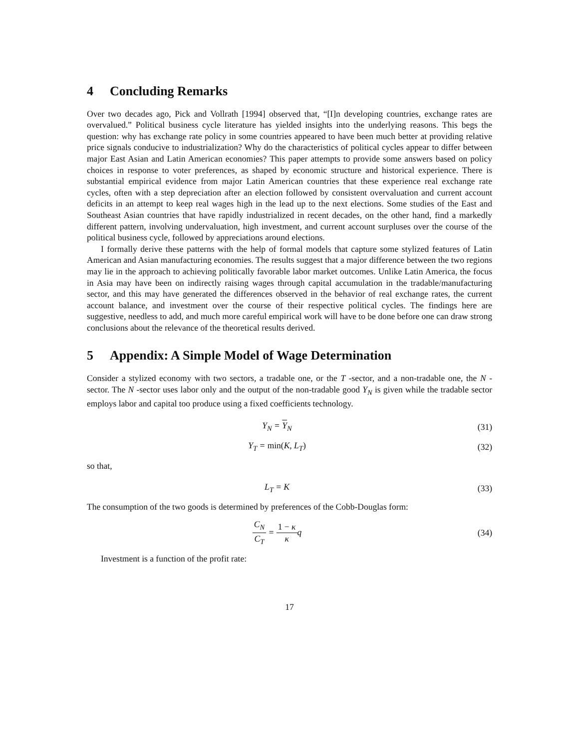4 Concluding Remarks
Over two decades ago, Pick and Vollrath [1994] observed that, “[I]n developing countries, exchange rates are overvalued.” Political business cycle literature has yielded insights into the underlying reasons. This begs the question: why has exchange rate policy in some countries appeared to have been much better at providing relative price signals conducive to industrialization? Why do the characteristics of political cycles appear to differ between major East Asian and Latin American economies? This paper attempts to provide some answers based on policy choices in response to voter preferences, as shaped by economic structure and historical experience. There is substantial empirical evidence from major Latin American countries that these experience real exchange rate cycles, often with a step depreciation after an election followed by consistent overvaluation and current account deficits in an attempt to keep real wages high in the lead up to the next elections. Some studies of the East and Southeast Asian countries that have rapidly industrialized in recent decades, on the other hand, find a markedly different pattern, involving undervaluation, high investment, and current account surpluses over the course of the political business cycle, followed by appreciations around elections.
I formally derive these patterns with the help of formal models that capture some stylized features of Latin American and Asian manufacturing economies. The results suggest that a major difference between the two regions may lie in the approach to achieving politically favorable labor market outcomes. Unlike Latin America, the focus in Asia may have been on indirectly raising wages through capital accumulation in the tradable/manufacturing sector, and this may have generated the differences observed in the behavior of real exchange rates, the current account balance, and investment over the course of their respective political cycles. The findings here are suggestive, needless to add, and much more careful empirical work will have to be done before one can draw strong conclusions about the relevance of the theoretical results derived.
5 Appendix: A Simple Model of Wage Determination
Consider a stylized economy with two sectors, a tradable one, or the T -sector, and a non-tradable one, the N -sector. The N -sector uses labor only and the output of the non-tradable good Y<sub>N</sub> is given while the tradable sector employs labor and capital too produce using a fixed coefficients technology.
Y<sub>N</sub> = Y<sub>N</sub> (31)
Y<sub>T</sub> = min(K, L<sub>T</sub>) (32)
so that,
L<sub>T</sub> = K (33)
The consumption of the two goods is determined by preferences of the Cobb-Douglas form:
C<sub>N</sub> C<sub>T</sub> = 1 − κ κq (34)
Investment is a function of the profit rate:
17